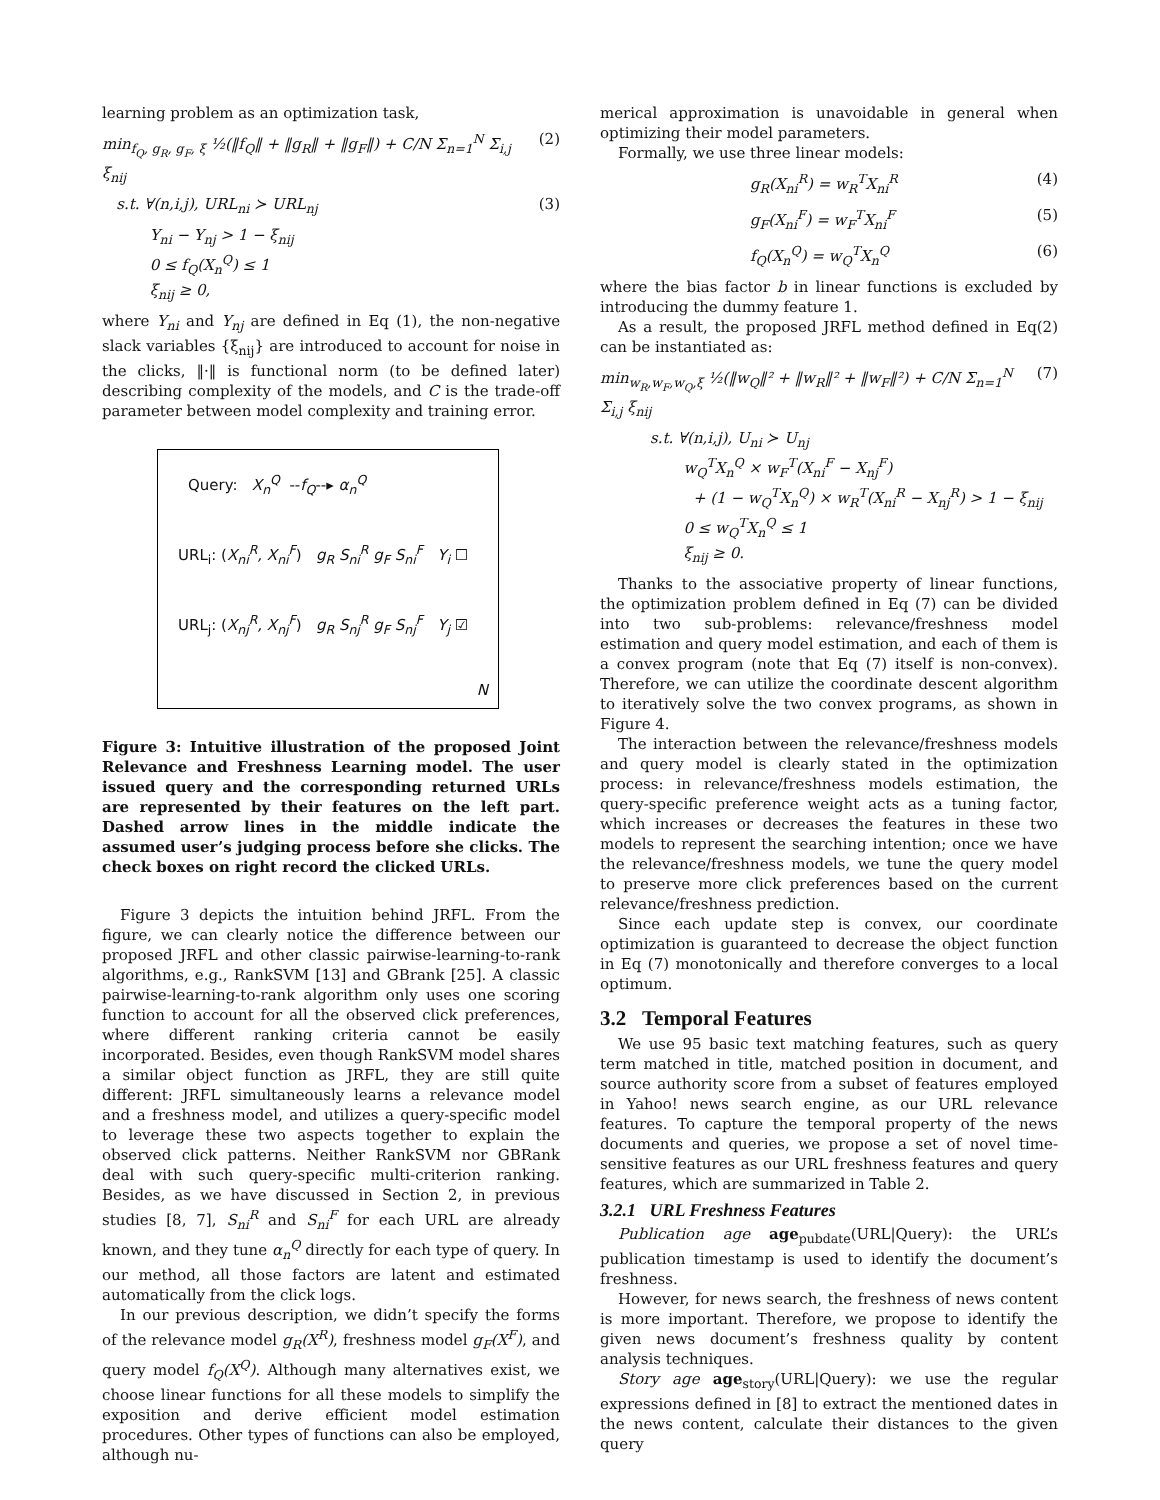learning problem as an optimization task,
min<sub>f<sub>Q</sub>, g<sub>R</sub>, g<sub>F</sub>, ξ</sub> ½(‖f<sub>Q</sub>‖ + ‖g<sub>R</sub>‖ + ‖g<sub>F</sub>‖) + C/N Σ<sub>n=1</sub><sup>N</sup> Σ<sub>i,j</sub> ξ<sub>nij</sub> (2)
s.t. ∀(n,i,j), URL<sub>ni</sub> ≻ URL<sub>nj</sub> (3)
Y<sub>ni</sub> − Y<sub>nj</sub> > 1 − ξ<sub>nij</sub>
0 ≤ f<sub>Q</sub>(X<sub>n</sub><sup>Q</sup>) ≤ 1
ξ<sub>nij</sub> ≥ 0,
where Y<sub>ni</sub> and Y<sub>nj</sub> are defined in Eq (1), the non-negative slack variables {ξ<sub>nij</sub>} are introduced to account for noise in the clicks, ‖·‖ is functional norm (to be defined later) describing complexity of the models, and C is the trade-off parameter between model complexity and training error.
Query: X<sub>n</sub><sup>Q</sup> --f<sub>Q</sub>--▸ α<sub>n</sub><sup>Q</sup>
URL<sub>i</sub>: (X<sub>ni</sub><sup>R</sup>, X<sub>ni</sub><sup>F</sup>) g<sub>R</sub> S<sub>ni</sub><sup>R</sup> g<sub>F</sub> S<sub>ni</sub><sup>F</sup> Y<sub>i</sub> ☐
URL<sub>j</sub>: (X<sub>nj</sub><sup>R</sup>, X<sub>nj</sub><sup>F</sup>) g<sub>R</sub> S<sub>nj</sub><sup>R</sup> g<sub>F</sub> S<sub>nj</sub><sup>F</sup> Y<sub>j</sub> ☑
N
Figure 3: Intuitive illustration of the proposed Joint Relevance and Freshness Learning model. The user issued query and the corresponding returned URLs are represented by their features on the left part. Dashed arrow lines in the middle indicate the assumed user’s judging process before she clicks. The check boxes on right record the clicked URLs.
Figure 3 depicts the intuition behind JRFL. From the figure, we can clearly notice the difference between our proposed JRFL and other classic pairwise-learning-to-rank algorithms, e.g., RankSVM [13] and GBrank [25]. A classic pairwise-learning-to-rank algorithm only uses one scoring function to account for all the observed click preferences, where different ranking criteria cannot be easily incorporated. Besides, even though RankSVM model shares a similar object function as JRFL, they are still quite different: JRFL simultaneously learns a relevance model and a freshness model, and utilizes a query-specific model to leverage these two aspects together to explain the observed click patterns. Neither RankSVM nor GBRank deal with such query-specific multi-criterion ranking. Besides, as we have discussed in Section 2, in previous studies [8, 7], S<sub>ni</sub><sup>R</sup> and S<sub>ni</sub><sup>F</sup> for each URL are already known, and they tune α<sub>n</sub><sup>Q</sup> directly for each type of query. In our method, all those factors are latent and estimated automatically from the click logs.
In our previous description, we didn’t specify the forms of the relevance model g<sub>R</sub>(X<sup>R</sup>), freshness model g<sub>F</sub>(X<sup>F</sup>), and query model f<sub>Q</sub>(X<sup>Q</sup>). Although many alternatives exist, we choose linear functions for all these models to simplify the exposition and derive efficient model estimation procedures. Other types of functions can also be employed, although nu-
merical approximation is unavoidable in general when optimizing their model parameters.
Formally, we use three linear models:
g<sub>R</sub>(X<sub>ni</sub><sup>R</sup>) = w<sub>R</sub><sup>T</sup>X<sub>ni</sub><sup>R</sup> (4)
g<sub>F</sub>(X<sub>ni</sub><sup>F</sup>) = w<sub>F</sub><sup>T</sup>X<sub>ni</sub><sup>F</sup> (5)
f<sub>Q</sub>(X<sub>n</sub><sup>Q</sup>) = w<sub>Q</sub><sup>T</sup>X<sub>n</sub><sup>Q</sup> (6)
where the bias factor b in linear functions is excluded by introducing the dummy feature 1.
As a result, the proposed JRFL method defined in Eq(2) can be instantiated as:
min<sub>w<sub>R</sub>,w<sub>F</sub>,w<sub>Q</sub>,ξ</sub> ½(‖w<sub>Q</sub>‖² + ‖w<sub>R</sub>‖² + ‖w<sub>F</sub>‖²) + C/N Σ<sub>n=1</sub><sup>N</sup> Σ<sub>i,j</sub> ξ<sub>nij</sub> (7)
s.t. ∀(n,i,j), U<sub>ni</sub> ≻ U<sub>nj</sub>
w<sub>Q</sub><sup>T</sup>X<sub>n</sub><sup>Q</sup> × w<sub>F</sub><sup>T</sup>(X<sub>ni</sub><sup>F</sup> − X<sub>nj</sub><sup>F</sup>)
+ (1 − w<sub>Q</sub><sup>T</sup>X<sub>n</sub><sup>Q</sup>) × w<sub>R</sub><sup>T</sup>(X<sub>ni</sub><sup>R</sup> − X<sub>nj</sub><sup>R</sup>) > 1 − ξ<sub>nij</sub>
0 ≤ w<sub>Q</sub><sup>T</sup>X<sub>n</sub><sup>Q</sup> ≤ 1
ξ<sub>nij</sub> ≥ 0.
Thanks to the associative property of linear functions, the optimization problem defined in Eq (7) can be divided into two sub-problems: relevance/freshness model estimation and query model estimation, and each of them is a convex program (note that Eq (7) itself is non-convex). Therefore, we can utilize the coordinate descent algorithm to iteratively solve the two convex programs, as shown in Figure 4.
The interaction between the relevance/freshness models and query model is clearly stated in the optimization process: in relevance/freshness models estimation, the query-specific preference weight acts as a tuning factor, which increases or decreases the features in these two models to represent the searching intention; once we have the relevance/freshness models, we tune the query model to preserve more click preferences based on the current relevance/freshness prediction.
Since each update step is convex, our coordinate optimization is guaranteed to decrease the object function in Eq (7) monotonically and therefore converges to a local optimum.
3.2 Temporal Features
We use 95 basic text matching features, such as query term matched in title, matched position in document, and source authority score from a subset of features employed in Yahoo! news search engine, as our URL relevance features. To capture the temporal property of the news documents and queries, we propose a set of novel time-sensitive features as our URL freshness features and query features, which are summarized in Table 2.
3.2.1 URL Freshness Features
Publication age age<sub>pubdate</sub>(URL|Query): the URL’s publication timestamp is used to identify the document’s freshness.
However, for news search, the freshness of news content is more important. Therefore, we propose to identify the given news document’s freshness quality by content analysis techniques.
Story age age<sub>story</sub>(URL|Query): we use the regular expressions defined in [8] to extract the mentioned dates in the news content, calculate their distances to the given query